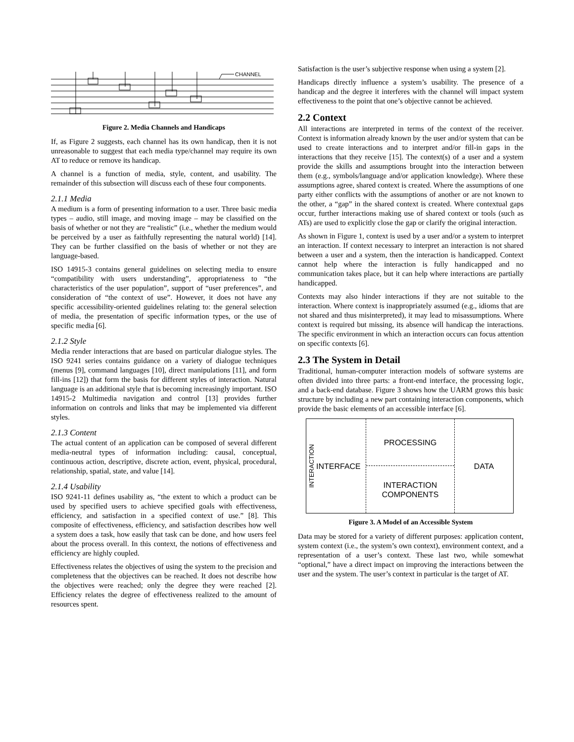CHANNEL
Figure 2. Media Channels and Handicaps
If, as Figure 2 suggests, each channel has its own handicap, then it is not unreasonable to suggest that each media type/channel may require its own AT to reduce or remove its handicap.
A channel is a function of media, style, content, and usability. The remainder of this subsection will discuss each of these four components.
2.1.1 Media
A medium is a form of presenting information to a user. Three basic media types – audio, still image, and moving image – may be classified on the basis of whether or not they are “realistic” (i.e., whether the medium would be perceived by a user as faithfully representing the natural world) [14]. They can be further classified on the basis of whether or not they are language-based.
ISO 14915-3 contains general guidelines on selecting media to ensure “compatibility with users understanding”, appropriateness to “the characteristics of the user population”, support of “user preferences”, and consideration of “the context of use”. However, it does not have any specific accessibility-oriented guidelines relating to: the general selection of media, the presentation of specific information types, or the use of specific media [6].
2.1.2 Style
Media render interactions that are based on particular dialogue styles. The ISO 9241 series contains guidance on a variety of dialogue techniques (menus [9], command languages [10], direct manipulations [11], and form fill-ins [12]) that form the basis for different styles of interaction. Natural language is an additional style that is becoming increasingly important. ISO 14915-2 Multimedia navigation and control [13] provides further information on controls and links that may be implemented via different styles.
2.1.3 Content
The actual content of an application can be composed of several different media-neutral types of information including: causal, conceptual, continuous action, descriptive, discrete action, event, physical, procedural, relationship, spatial, state, and value [14].
2.1.4 Usability
ISO 9241-11 defines usability as, “the extent to which a product can be used by specified users to achieve specified goals with effectiveness, efficiency, and satisfaction in a specified context of use.” [8]. This composite of effectiveness, efficiency, and satisfaction describes how well a system does a task, how easily that task can be done, and how users feel about the process overall. In this context, the notions of effectiveness and efficiency are highly coupled.
Effectiveness relates the objectives of using the system to the precision and completeness that the objectives can be reached. It does not describe how the objectives were reached; only the degree they were reached [2]. Efficiency relates the degree of effectiveness realized to the amount of resources spent.
Satisfaction is the user’s subjective response when using a system [2].
Handicaps directly influence a system’s usability. The presence of a handicap and the degree it interferes with the channel will impact system effectiveness to the point that one’s objective cannot be achieved.
2.2 Context
All interactions are interpreted in terms of the context of the receiver. Context is information already known by the user and/or system that can be used to create interactions and to interpret and/or fill-in gaps in the interactions that they receive [15]. The context(s) of a user and a system provide the skills and assumptions brought into the interaction between them (e.g., symbols/language and/or application knowledge). Where these assumptions agree, shared context is created. Where the assumptions of one party either conflicts with the assumptions of another or are not known to the other, a “gap” in the shared context is created. Where contextual gaps occur, further interactions making use of shared context or tools (such as ATs) are used to explicitly close the gap or clarify the original interaction.
As shown in Figure 1, context is used by a user and/or a system to interpret an interaction. If context necessary to interpret an interaction is not shared between a user and a system, then the interaction is handicapped. Context cannot help where the interaction is fully handicapped and no communication takes place, but it can help where interactions are partially handicapped.
Contexts may also hinder interactions if they are not suitable to the interaction. Where context is inappropriately assumed (e.g., idioms that are not shared and thus misinterpreted), it may lead to misassumptions. Where context is required but missing, its absence will handicap the interactions. The specific environment in which an interaction occurs can focus attention on specific contexts [6].
2.3 The System in Detail
Traditional, human-computer interaction models of software systems are often divided into three parts: a front-end interface, the processing logic, and a back-end database. Figure 3 shows how the UARM grows this basic structure by including a new part containing interaction components, which provide the basic elements of an accessible interface [6].
INTERACTION
INTERFACE
PROCESSING
INTERACTION
COMPONENTS
DATA
Figure 3. A Model of an Accessible System
Data may be stored for a variety of different purposes: application content, system context (i.e., the system’s own context), environment context, and a representation of a user’s context. These last two, while somewhat “optional,” have a direct impact on improving the interactions between the user and the system. The user’s context in particular is the target of AT.